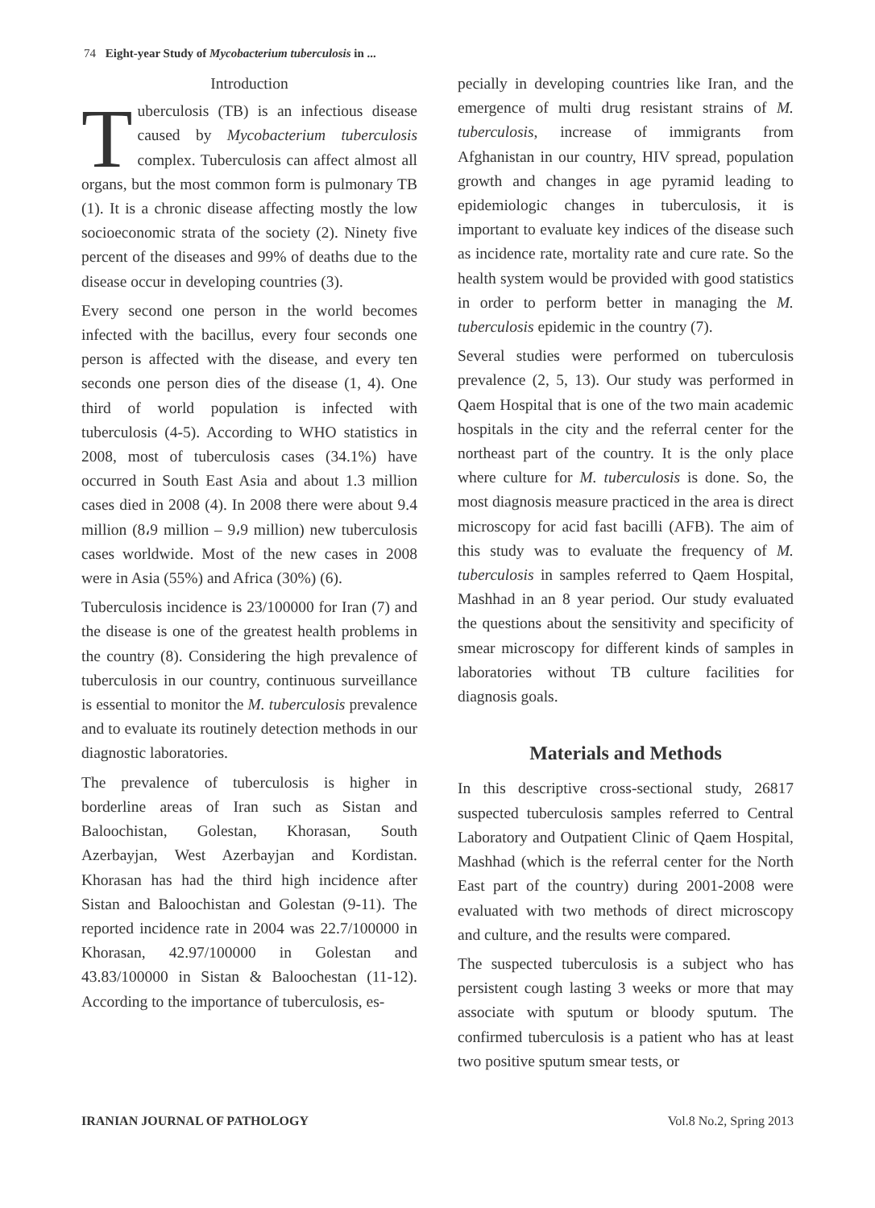74 Eight-year Study of Mycobacterium tuberculosis in ...
Introduction
Tuberculosis (TB) is an infectious disease caused by Mycobacterium tuberculosis complex. Tuberculosis can affect almost all organs, but the most common form is pulmonary TB (1). It is a chronic disease affecting mostly the low socioeconomic strata of the society (2). Ninety five percent of the diseases and 99% of deaths due to the disease occur in developing countries (3).
Every second one person in the world becomes infected with the bacillus, every four seconds one person is affected with the disease, and every ten seconds one person dies of the disease (1, 4). One third of world population is infected with tuberculosis (4-5). According to WHO statistics in 2008, most of tuberculosis cases (34.1%) have occurred in South East Asia and about 1.3 million cases died in 2008 (4). In 2008 there were about 9.4 million (8،9 million – 9،9 million) new tuberculosis cases worldwide. Most of the new cases in 2008 were in Asia (55%) and Africa (30%) (6).
Tuberculosis incidence is 23/100000 for Iran (7) and the disease is one of the greatest health problems in the country (8). Considering the high prevalence of tuberculosis in our country, continuous surveillance is essential to monitor the M. tuberculosis prevalence and to evaluate its routinely detection methods in our diagnostic laboratories.
The prevalence of tuberculosis is higher in borderline areas of Iran such as Sistan and Baloochistan, Golestan, Khorasan, South Azerbayjan, West Azerbayjan and Kordistan. Khorasan has had the third high incidence after Sistan and Baloochistan and Golestan (9-11). The reported incidence rate in 2004 was 22.7/100000 in Khorasan, 42.97/100000 in Golestan and 43.83/100000 in Sistan & Baloochestan (11-12). According to the importance of tuberculosis, es-
pecially in developing countries like Iran, and the emergence of multi drug resistant strains of M. tuberculosis, increase of immigrants from Afghanistan in our country, HIV spread, population growth and changes in age pyramid leading to epidemiologic changes in tuberculosis, it is important to evaluate key indices of the disease such as incidence rate, mortality rate and cure rate. So the health system would be provided with good statistics in order to perform better in managing the M. tuberculosis epidemic in the country (7).
Several studies were performed on tuberculosis prevalence (2, 5, 13). Our study was performed in Qaem Hospital that is one of the two main academic hospitals in the city and the referral center for the northeast part of the country. It is the only place where culture for M. tuberculosis is done. So, the most diagnosis measure practiced in the area is direct microscopy for acid fast bacilli (AFB). The aim of this study was to evaluate the frequency of M. tuberculosis in samples referred to Qaem Hospital, Mashhad in an 8 year period. Our study evaluated the questions about the sensitivity and specificity of smear microscopy for different kinds of samples in laboratories without TB culture facilities for diagnosis goals.
Materials and Methods
In this descriptive cross-sectional study, 26817 suspected tuberculosis samples referred to Central Laboratory and Outpatient Clinic of Qaem Hospital, Mashhad (which is the referral center for the North East part of the country) during 2001-2008 were evaluated with two methods of direct microscopy and culture, and the results were compared.
The suspected tuberculosis is a subject who has persistent cough lasting 3 weeks or more that may associate with sputum or bloody sputum. The confirmed tuberculosis is a patient who has at least two positive sputum smear tests, or
IRANIAN JOURNAL OF PATHOLOGY Vol.8 No.2, Spring 2013